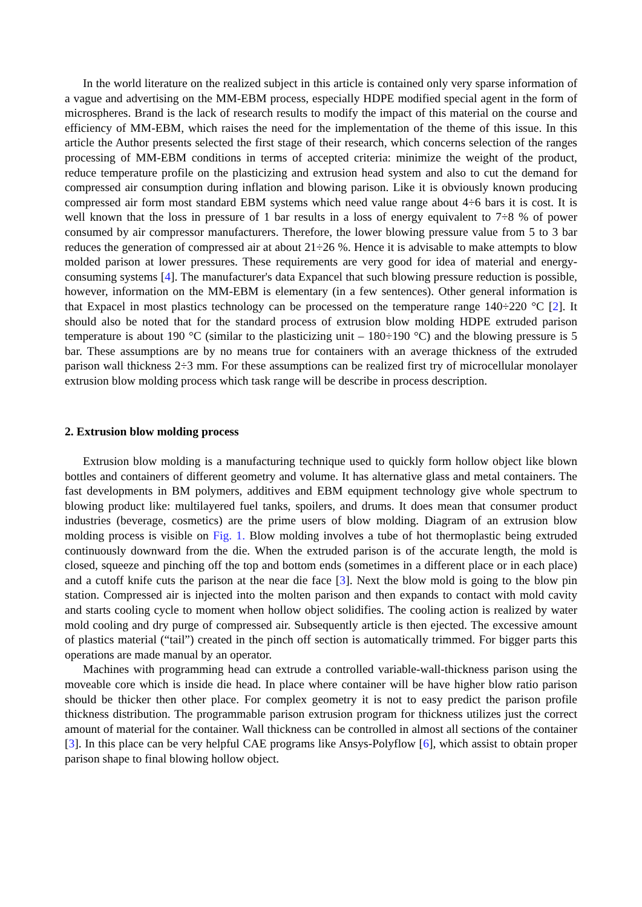In the world literature on the realized subject in this article is contained only very sparse information of a vague and advertising on the MM-EBM process, especially HDPE modified special agent in the form of microspheres. Brand is the lack of research results to modify the impact of this material on the course and efficiency of MM-EBM, which raises the need for the implementation of the theme of this issue. In this article the Author presents selected the first stage of their research, which concerns selection of the ranges processing of MM-EBM conditions in terms of accepted criteria: minimize the weight of the product, reduce temperature profile on the plasticizing and extrusion head system and also to cut the demand for compressed air consumption during inflation and blowing parison. Like it is obviously known producing compressed air form most standard EBM systems which need value range about 4÷6 bars it is cost. It is well known that the loss in pressure of 1 bar results in a loss of energy equivalent to 7÷8 % of power consumed by air compressor manufacturers. Therefore, the lower blowing pressure value from 5 to 3 bar reduces the generation of compressed air at about 21÷26 %. Hence it is advisable to make attempts to blow molded parison at lower pressures. These requirements are very good for idea of material and energy-consuming systems [4]. The manufacturer's data Expancel that such blowing pressure reduction is possible, however, information on the MM-EBM is elementary (in a few sentences). Other general information is that Expacel in most plastics technology can be processed on the temperature range 140÷220 °C [2]. It should also be noted that for the standard process of extrusion blow molding HDPE extruded parison temperature is about 190 °C (similar to the plasticizing unit – 180÷190 °C) and the blowing pressure is 5 bar. These assumptions are by no means true for containers with an average thickness of the extruded parison wall thickness 2÷3 mm. For these assumptions can be realized first try of microcellular monolayer extrusion blow molding process which task range will be describe in process description.
2. Extrusion blow molding process
Extrusion blow molding is a manufacturing technique used to quickly form hollow object like blown bottles and containers of different geometry and volume. It has alternative glass and metal containers. The fast developments in BM polymers, additives and EBM equipment technology give whole spectrum to blowing product like: multilayered fuel tanks, spoilers, and drums. It does mean that consumer product industries (beverage, cosmetics) are the prime users of blow molding. Diagram of an extrusion blow molding process is visible on Fig. 1. Blow molding involves a tube of hot thermoplastic being extruded continuously downward from the die. When the extruded parison is of the accurate length, the mold is closed, squeeze and pinching off the top and bottom ends (sometimes in a different place or in each place) and a cutoff knife cuts the parison at the near die face [3]. Next the blow mold is going to the blow pin station. Compressed air is injected into the molten parison and then expands to contact with mold cavity and starts cooling cycle to moment when hollow object solidifies. The cooling action is realized by water mold cooling and dry purge of compressed air. Subsequently article is then ejected. The excessive amount of plastics material (“tail”) created in the pinch off section is automatically trimmed. For bigger parts this operations are made manual by an operator.
Machines with programming head can extrude a controlled variable-wall-thickness parison using the moveable core which is inside die head. In place where container will be have higher blow ratio parison should be thicker then other place. For complex geometry it is not to easy predict the parison profile thickness distribution. The programmable parison extrusion program for thickness utilizes just the correct amount of material for the container. Wall thickness can be controlled in almost all sections of the container [3]. In this place can be very helpful CAE programs like Ansys-Polyflow [6], which assist to obtain proper parison shape to final blowing hollow object.